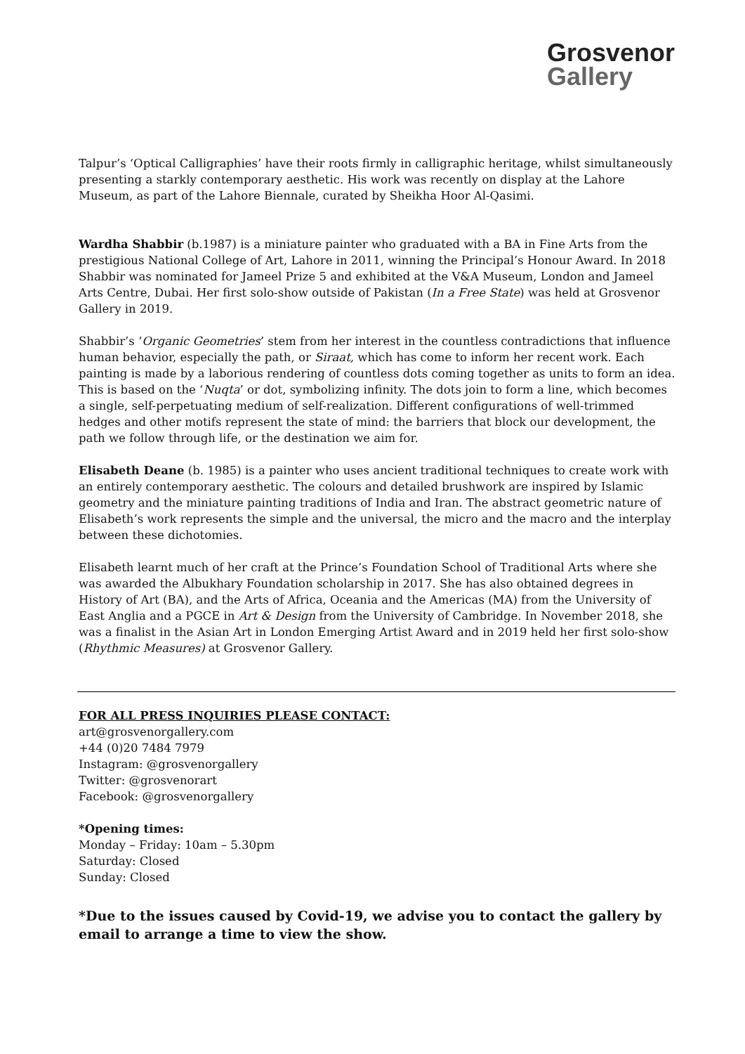Grosvenor
Gallery
Talpur’s ‘Optical Calligraphies’ have their roots firmly in calligraphic heritage, whilst simultaneously presenting a starkly contemporary aesthetic. His work was recently on display at the Lahore Museum, as part of the Lahore Biennale, curated by Sheikha Hoor Al-Qasimi.
Wardha Shabbir (b.1987) is a miniature painter who graduated with a BA in Fine Arts from the prestigious National College of Art, Lahore in 2011, winning the Principal’s Honour Award. In 2018 Shabbir was nominated for Jameel Prize 5 and exhibited at the V&A Museum, London and Jameel Arts Centre, Dubai. Her first solo-show outside of Pakistan (In a Free State) was held at Grosvenor Gallery in 2019.
Shabbir’s ‘Organic Geometries’ stem from her interest in the countless contradictions that influence human behavior, especially the path, or Siraat, which has come to inform her recent work. Each painting is made by a laborious rendering of countless dots coming together as units to form an idea. This is based on the ‘Nuqta’ or dot, symbolizing infinity. The dots join to form a line, which becomes a single, self-perpetuating medium of self-realization. Different configurations of well-trimmed hedges and other motifs represent the state of mind: the barriers that block our development, the path we follow through life, or the destination we aim for.
Elisabeth Deane (b. 1985) is a painter who uses ancient traditional techniques to create work with an entirely contemporary aesthetic. The colours and detailed brushwork are inspired by Islamic geometry and the miniature painting traditions of India and Iran. The abstract geometric nature of Elisabeth’s work represents the simple and the universal, the micro and the macro and the interplay between these dichotomies.
Elisabeth learnt much of her craft at the Prince’s Foundation School of Traditional Arts where she was awarded the Albukhary Foundation scholarship in 2017. She has also obtained degrees in History of Art (BA), and the Arts of Africa, Oceania and the Americas (MA) from the University of East Anglia and a PGCE in Art & Design from the University of Cambridge. In November 2018, she was a finalist in the Asian Art in London Emerging Artist Award and in 2019 held her first solo-show (Rhythmic Measures) at Grosvenor Gallery.
FOR ALL PRESS INQUIRIES PLEASE CONTACT:
art@grosvenorgallery.com
+44 (0)20 7484 7979
Instagram: @grosvenorgallery
Twitter: @grosvenorart
Facebook: @grosvenorgallery
*Opening times:
Monday – Friday: 10am – 5.30pm
Saturday: Closed
Sunday: Closed
*Due to the issues caused by Covid-19, we advise you to contact the gallery by email to arrange a time to view the show.